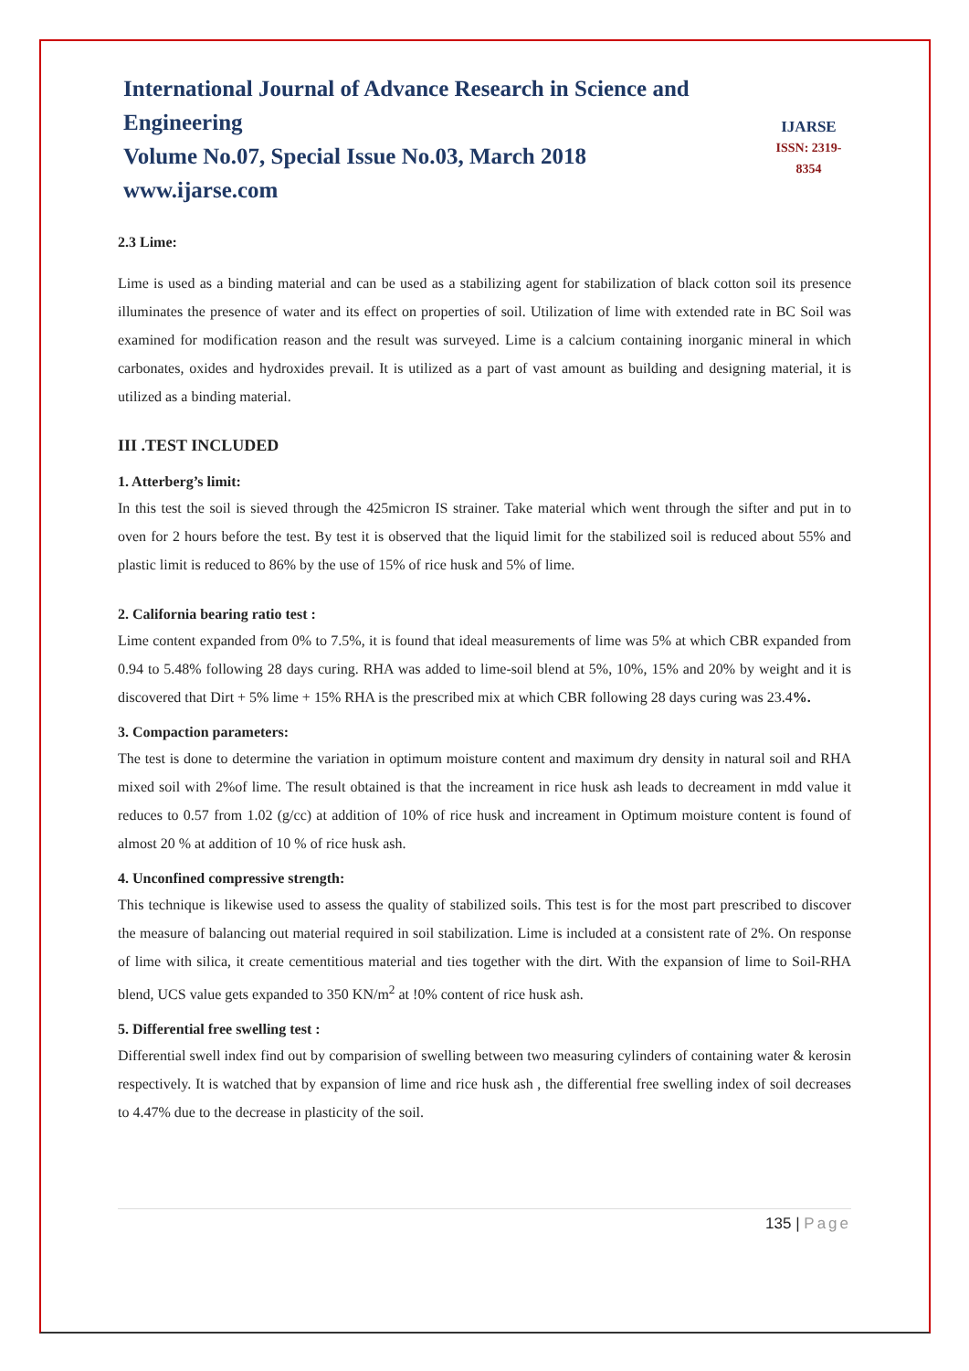International Journal of Advance Research in Science and Engineering
Volume No.07, Special Issue No.03, March 2018
www.ijarse.com
IJARSE
ISSN: 2319-8354
2.3 Lime:
Lime is used as a binding material and can be used as a stabilizing agent for stabilization of black cotton soil its presence illuminates the presence of water and its effect on properties of soil. Utilization of lime with extended rate in BC Soil was examined for modification reason and the result was surveyed. Lime is a calcium containing inorganic mineral in which carbonates, oxides and hydroxides prevail. It is utilized as a part of vast amount as building and designing material, it is utilized as a binding material.
III .TEST INCLUDED
1. Atterberg’s limit:
In this test the soil is sieved through the 425micron IS strainer. Take material which went through the sifter and put in to oven for 2 hours before the test. By test it is observed that the liquid limit for the stabilized soil is reduced about 55% and plastic limit is reduced to 86% by the use of 15% of rice husk and 5% of lime.
2. California bearing ratio test :
Lime content expanded from 0% to 7.5%, it is found that ideal measurements of lime was 5% at which CBR expanded from 0.94 to 5.48% following 28 days curing. RHA was added to lime-soil blend at 5%, 10%, 15% and 20% by weight and it is discovered that Dirt + 5% lime + 15% RHA is the prescribed mix at which CBR following 28 days curing was 23.4%.
3. Compaction parameters:
The test is done to determine the variation in optimum moisture content and maximum dry density in natural soil and RHA mixed soil with 2%of lime. The result obtained is that the increament in rice husk ash leads to decreament in mdd value it reduces to 0.57 from 1.02 (g/cc) at addition of 10% of rice husk and increament in Optimum moisture content is found of almost 20 % at addition of 10 % of rice husk ash.
4. Unconfined compressive strength:
This technique is likewise used to assess the quality of stabilized soils. This test is for the most part prescribed to discover the measure of balancing out material required in soil stabilization. Lime is included at a consistent rate of 2%. On response of lime with silica, it create cementitious material and ties together with the dirt. With the expansion of lime to Soil-RHA blend, UCS value gets expanded to 350 KN/m<sup>2</sup> at !0% content of rice husk ash.
5. Differential free swelling test :
Differential swell index find out by comparision of swelling between two measuring cylinders of containing water & kerosin respectively. It is watched that by expansion of lime and rice husk ash , the differential free swelling index of soil decreases to 4.47% due to the decrease in plasticity of the soil.
135 | Page